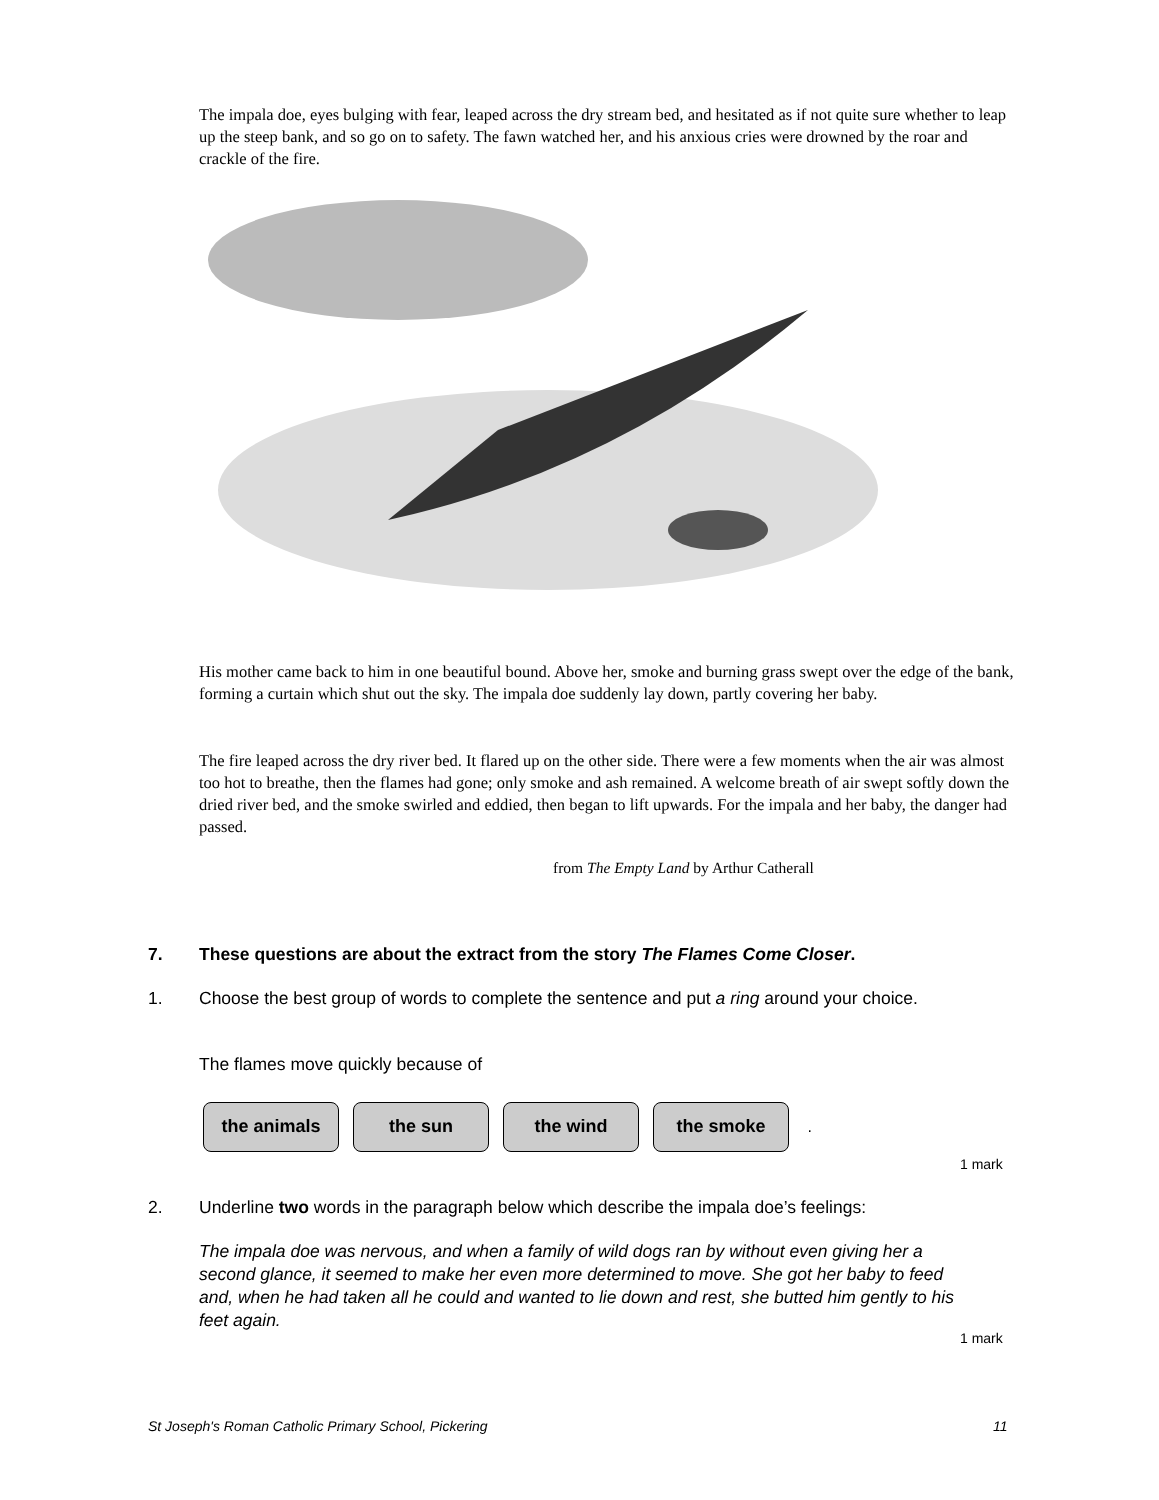The impala doe, eyes bulging with fear, leaped across the dry stream bed, and hesitated as if not quite sure whether to leap up the steep bank, and so go on to safety. The fawn watched her, and his anxious cries were drowned by the roar and crackle of the fire.
His mother came back to him in one beautiful bound. Above her, smoke and burning grass swept over the edge of the bank, forming a curtain which shut out the sky. The impala doe suddenly lay down, partly covering her baby.
The fire leaped across the dry river bed. It flared up on the other side. There were a few moments when the air was almost too hot to breathe, then the flames had gone; only smoke and ash remained. A welcome breath of air swept softly down the dried river bed, and the smoke swirled and eddied, then began to lift upwards. For the impala and her baby, the danger had passed.
from The Empty Land by Arthur Catherall
7.
These questions are about the extract from the story The Flames Come Closer.
1.
Choose the best group of words to complete the sentence and put a ring around your choice.
The flames move quickly because of
the animals the sun the wind the smoke .
1 mark
2.
Underline two words in the paragraph below which describe the impala doe’s feelings:
The impala doe was nervous, and when a family of wild dogs ran by without even giving her a second glance, it seemed to make her even more determined to move. She got her baby to feed and, when he had taken all he could and wanted to lie down and rest, she butted him gently to his feet again.
1 mark
St Joseph's Roman Catholic Primary School, Pickering
11